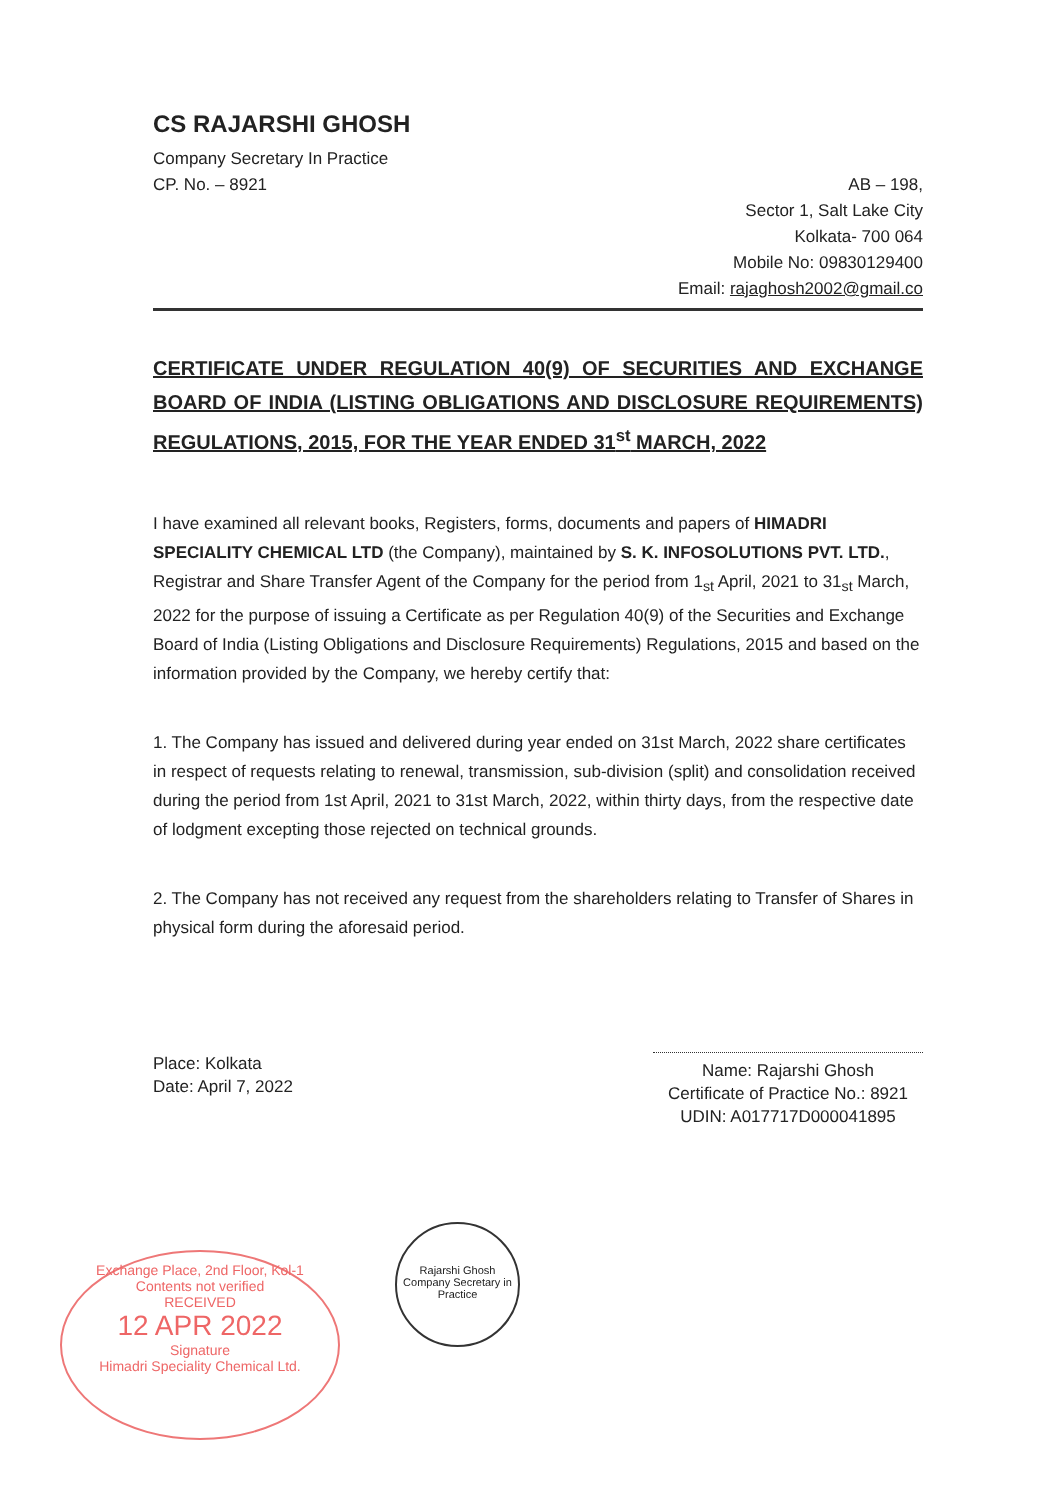CS RAJARSHI GHOSH
Company Secretary In Practice
CP. No. – 8921
AB – 198,
Sector 1, Salt Lake City
Kolkata- 700 064
Mobile No: 09830129400
Email: rajaghosh2002@gmail.co
CERTIFICATE UNDER REGULATION 40(9) OF SECURITIES AND EXCHANGE BOARD OF INDIA (LISTING OBLIGATIONS AND DISCLOSURE REQUIREMENTS) REGULATIONS, 2015, FOR THE YEAR ENDED 31<sup>st</sup> MARCH, 2022
I have examined all relevant books, Registers, forms, documents and papers of HIMADRI SPECIALITY CHEMICAL LTD (the Company), maintained by S. K. INFOSOLUTIONS PVT. LTD., Registrar and Share Transfer Agent of the Company for the period from 1<sub>st</sub> April, 2021 to 31<sub>st</sub> March, 2022 for the purpose of issuing a Certificate as per Regulation 40(9) of the Securities and Exchange Board of India (Listing Obligations and Disclosure Requirements) Regulations, 2015 and based on the information provided by the Company, we hereby certify that:
1. The Company has issued and delivered during year ended on 31st March, 2022 share certificates in respect of requests relating to renewal, transmission, sub-division (split) and consolidation received during the period from 1st April, 2021 to 31st March, 2022, within thirty days, from the respective date of lodgment excepting those rejected on technical grounds.
2. The Company has not received any request from the shareholders relating to Transfer of Shares in physical form during the aforesaid period.
Place: Kolkata
Date: April 7, 2022
Name: Rajarshi Ghosh
Certificate of Practice No.: 8921
UDIN: A017717D000041895
Exchange Place, 2nd Floor, Kol-1
Contents not verified
RECEIVED
12 APR 2022
Signature
Himadri Speciality Chemical Ltd.
Rajarshi Ghosh
Company Secretary in Practice